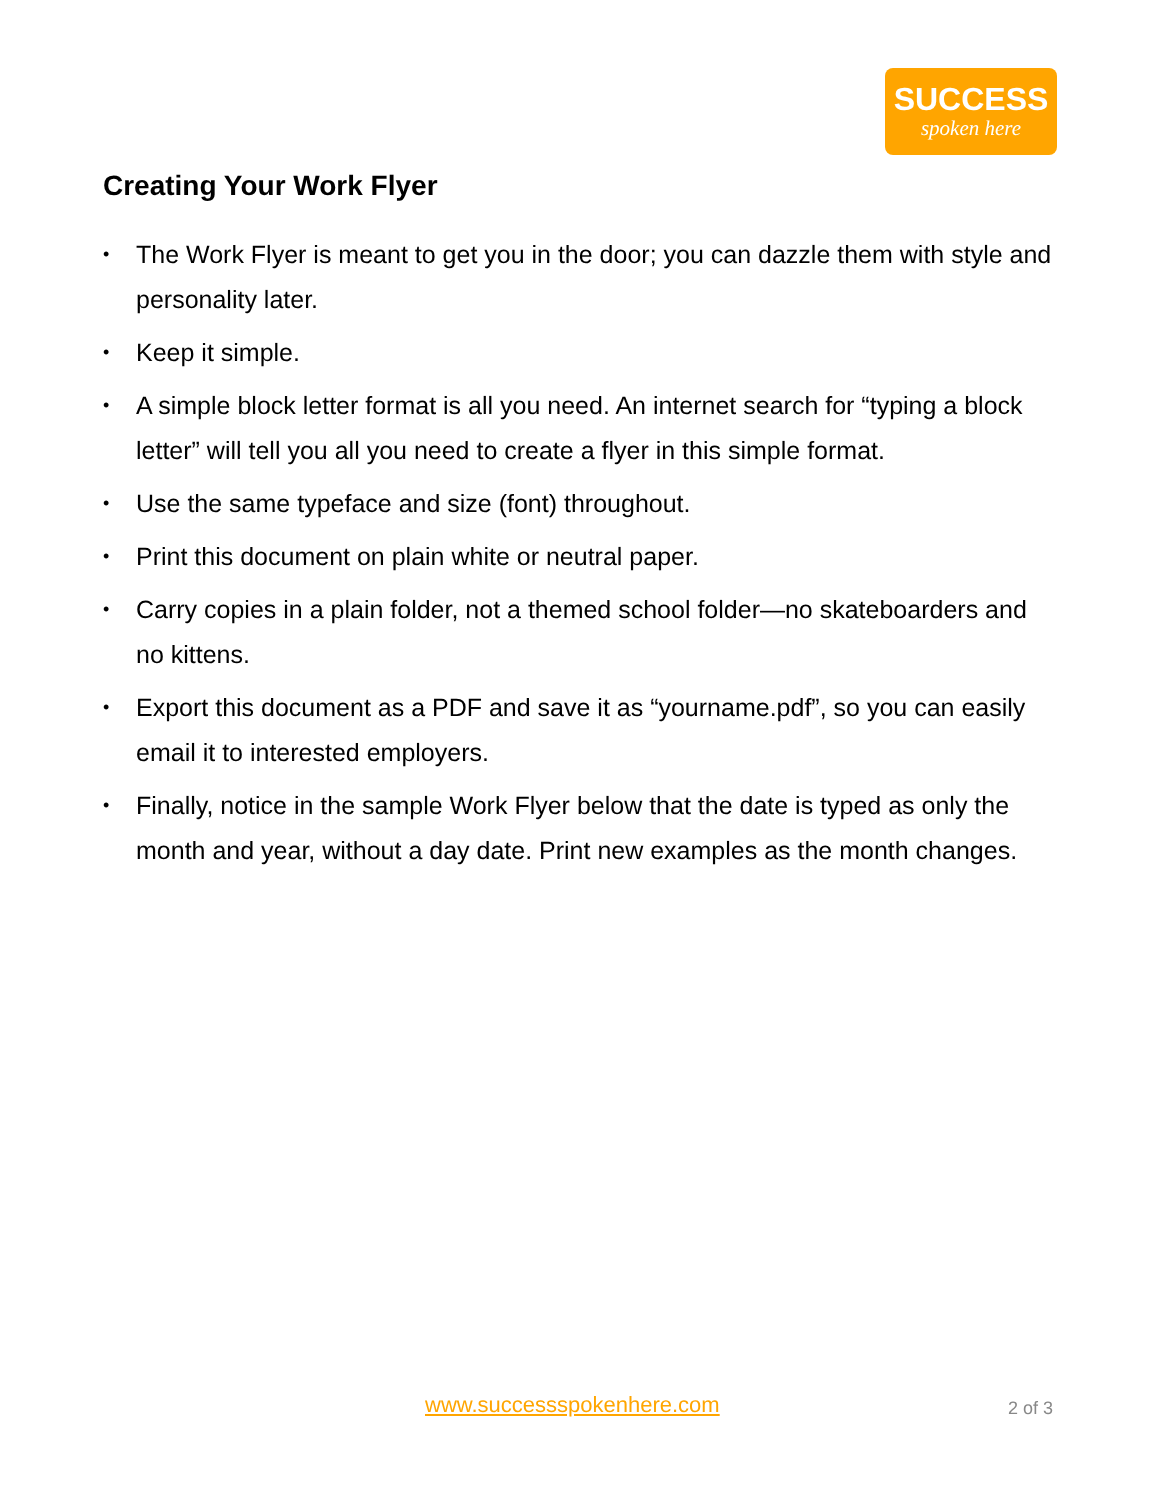SUCCESS
spoken here
Creating Your Work Flyer
• The Work Flyer is meant to get you in the door; you can dazzle them with style and personality later.
• Keep it simple.
• A simple block letter format is all you need. An internet search for “typing a block letter” will tell you all you need to create a flyer in this simple format.
• Use the same typeface and size (font) throughout.
• Print this document on plain white or neutral paper.
• Carry copies in a plain folder, not a themed school folder—no skateboarders and no kittens.
• Export this document as a PDF and save it as “yourname.pdf”, so you can easily email it to interested employers.
• Finally, notice in the sample Work Flyer below that the date is typed as only the month and year, without a day date. Print new examples as the month changes.
www.successspokenhere.com 2 of 3